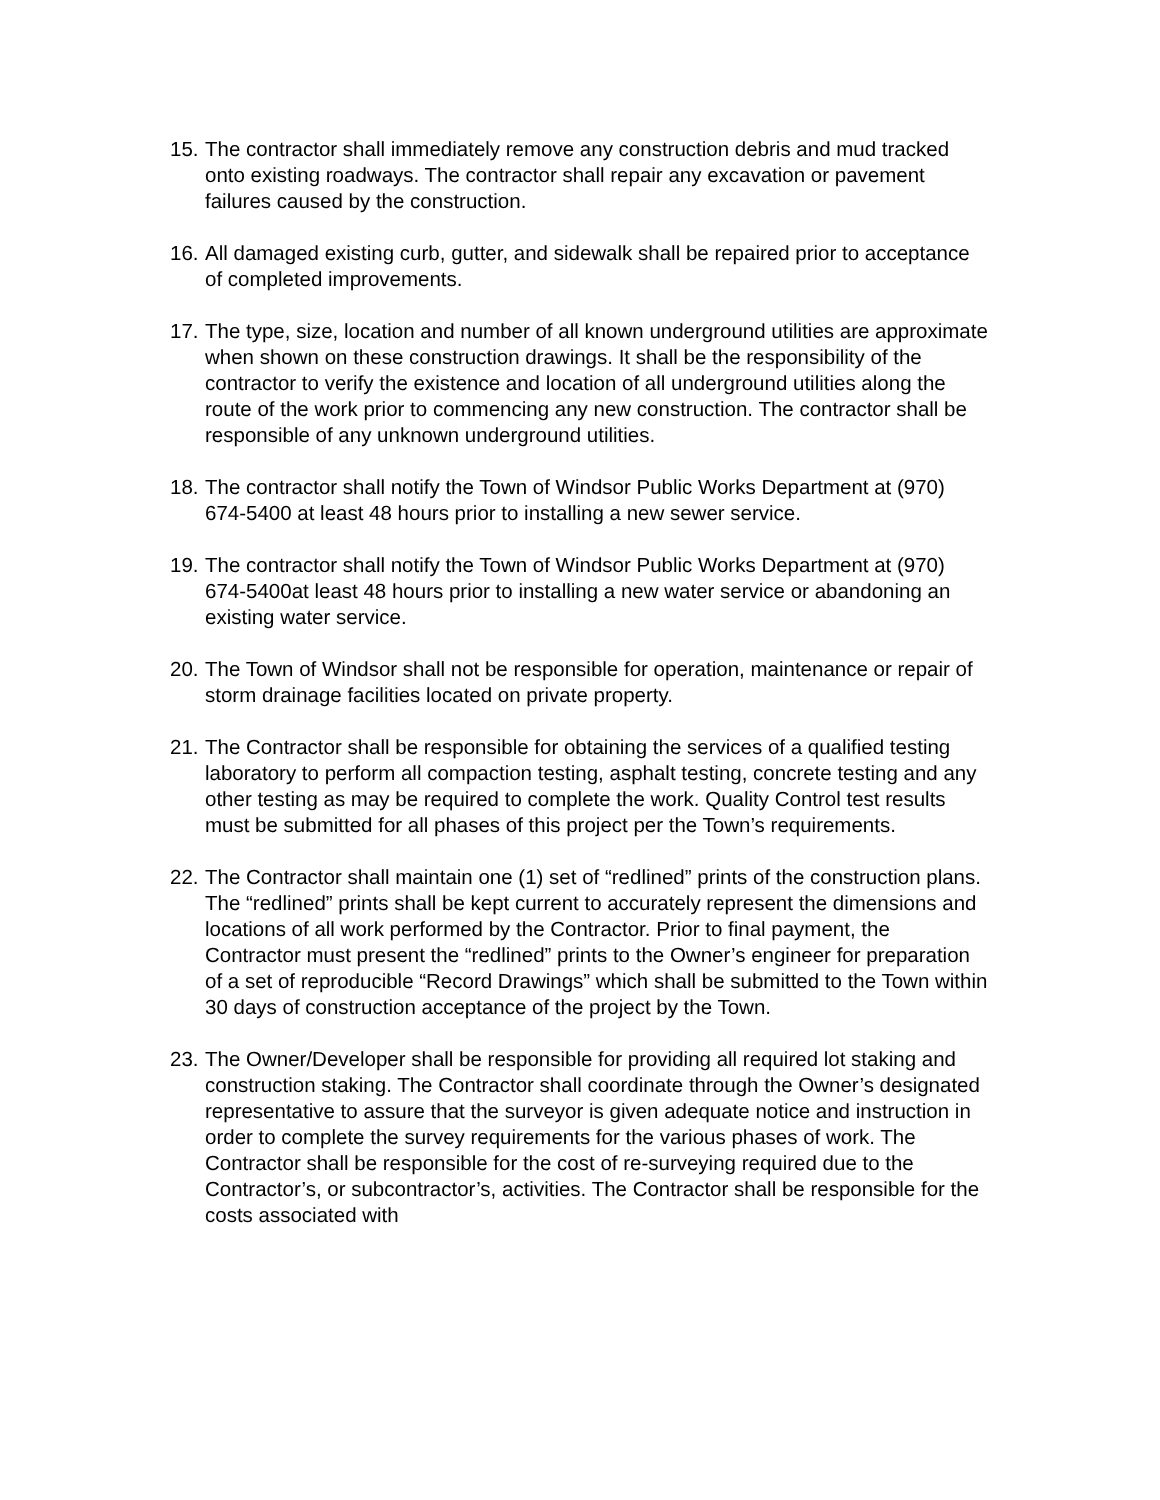15. The contractor shall immediately remove any construction debris and mud tracked onto existing roadways. The contractor shall repair any excavation or pavement failures caused by the construction.
16. All damaged existing curb, gutter, and sidewalk shall be repaired prior to acceptance of completed improvements.
17. The type, size, location and number of all known underground utilities are approximate when shown on these construction drawings. It shall be the responsibility of the contractor to verify the existence and location of all underground utilities along the route of the work prior to commencing any new construction. The contractor shall be responsible of any unknown underground utilities.
18. The contractor shall notify the Town of Windsor Public Works Department at (970) 674-5400 at least 48 hours prior to installing a new sewer service.
19. The contractor shall notify the Town of Windsor Public Works Department at (970) 674-5400at least 48 hours prior to installing a new water service or abandoning an existing water service.
20. The Town of Windsor shall not be responsible for operation, maintenance or repair of storm drainage facilities located on private property.
21. The Contractor shall be responsible for obtaining the services of a qualified testing laboratory to perform all compaction testing, asphalt testing, concrete testing and any other testing as may be required to complete the work. Quality Control test results must be submitted for all phases of this project per the Town’s requirements.
22. The Contractor shall maintain one (1) set of “redlined” prints of the construction plans. The “redlined” prints shall be kept current to accurately represent the dimensions and locations of all work performed by the Contractor. Prior to final payment, the Contractor must present the “redlined” prints to the Owner’s engineer for preparation of a set of reproducible “Record Drawings” which shall be submitted to the Town within 30 days of construction acceptance of the project by the Town.
23. The Owner/Developer shall be responsible for providing all required lot staking and construction staking. The Contractor shall coordinate through the Owner’s designated representative to assure that the surveyor is given adequate notice and instruction in order to complete the survey requirements for the various phases of work. The Contractor shall be responsible for the cost of re-surveying required due to the Contractor’s, or subcontractor’s, activities. The Contractor shall be responsible for the costs associated with